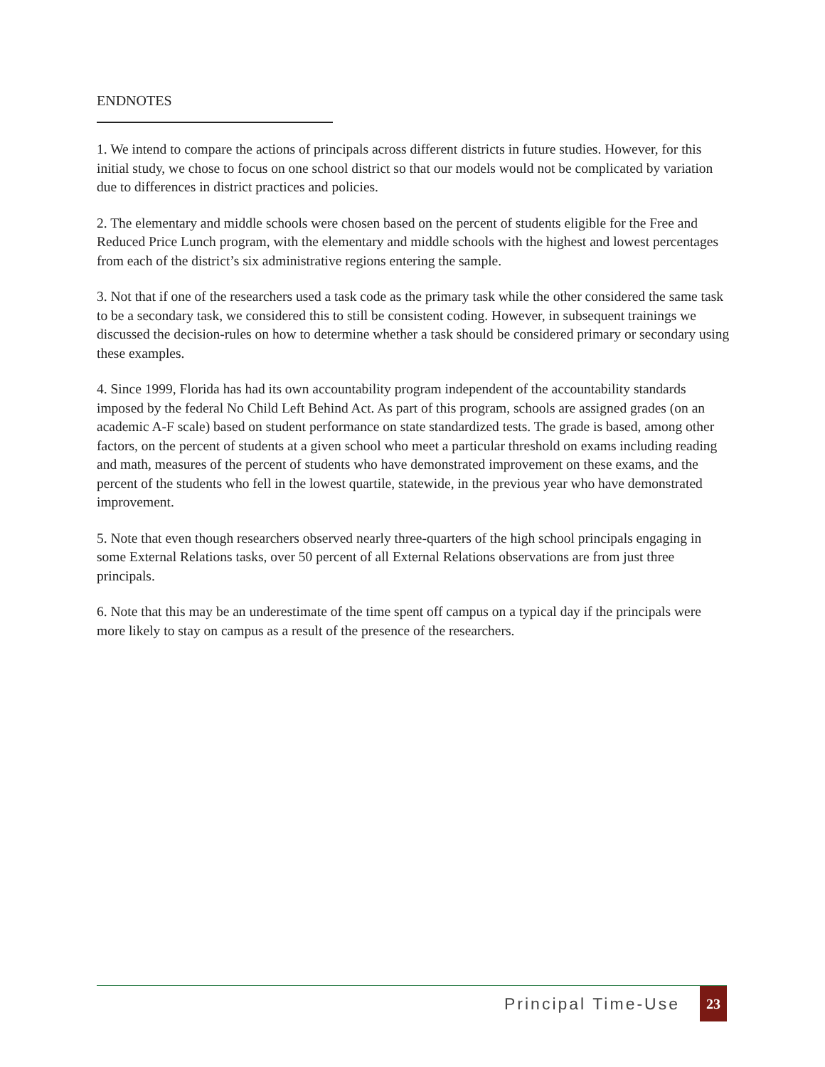ENDNOTES
1. We intend to compare the actions of principals across different districts in future studies. However, for this initial study, we chose to focus on one school district so that our models would not be complicated by variation due to differences in district practices and policies.
2. The elementary and middle schools were chosen based on the percent of students eligible for the Free and Reduced Price Lunch program, with the elementary and middle schools with the highest and lowest percentages from each of the district’s six administrative regions entering the sample.
3. Not that if one of the researchers used a task code as the primary task while the other considered the same task to be a secondary task, we considered this to still be consistent coding. However, in subsequent trainings we discussed the decision-rules on how to determine whether a task should be considered primary or secondary using these examples.
4. Since 1999, Florida has had its own accountability program independent of the accountability standards imposed by the federal No Child Left Behind Act. As part of this program, schools are assigned grades (on an academic A-F scale) based on student performance on state standardized tests. The grade is based, among other factors, on the percent of students at a given school who meet a particular threshold on exams including reading and math, measures of the percent of students who have demonstrated improvement on these exams, and the percent of the students who fell in the lowest quartile, statewide, in the previous year who have demonstrated improvement.
5. Note that even though researchers observed nearly three-quarters of the high school principals engaging in some External Relations tasks, over 50 percent of all External Relations observations are from just three principals.
6. Note that this may be an underestimate of the time spent off campus on a typical day if the principals were more likely to stay on campus as a result of the presence of the researchers.
Principal Time-Use 23